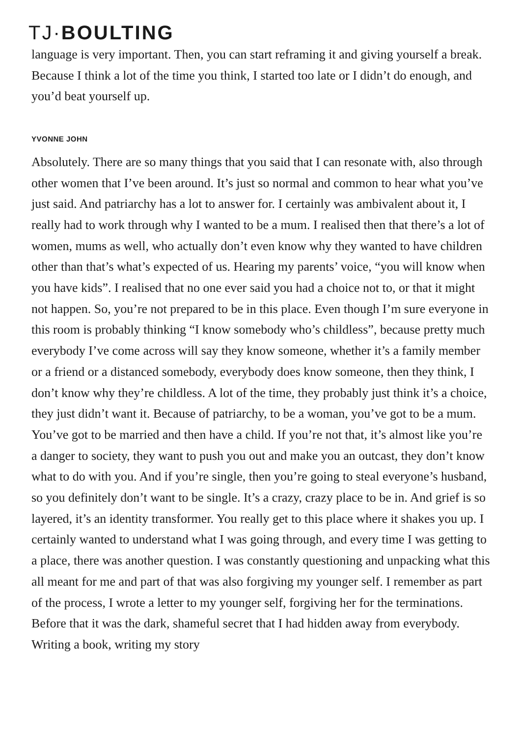TJ·BOULTING
language is very important. Then, you can start reframing it and giving yourself a break. Because I think a lot of the time you think, I started too late or I didn’t do enough, and you’d beat yourself up.
YVONNE JOHN
Absolutely. There are so many things that you said that I can resonate with, also through other women that I’ve been around. It’s just so normal and common to hear what you’ve just said. And patriarchy has a lot to answer for. I certainly was ambivalent about it, I really had to work through why I wanted to be a mum. I realised then that there’s a lot of women, mums as well, who actually don’t even know why they wanted to have children other than that’s what’s expected of us. Hearing my parents’ voice, “you will know when you have kids”. I realised that no one ever said you had a choice not to, or that it might not happen. So, you’re not prepared to be in this place. Even though I’m sure everyone in this room is probably thinking “I know somebody who’s childless”, because pretty much everybody I’ve come across will say they know someone, whether it’s a family member or a friend or a distanced somebody, everybody does know someone, then they think, I don’t know why they’re childless. A lot of the time, they probably just think it’s a choice, they just didn’t want it. Because of patriarchy, to be a woman, you’ve got to be a mum. You’ve got to be married and then have a child. If you’re not that, it’s almost like you’re a danger to society, they want to push you out and make you an outcast, they don’t know what to do with you. And if you’re single, then you’re going to steal everyone’s husband, so you definitely don’t want to be single. It’s a crazy, crazy place to be in. And grief is so layered, it’s an identity transformer. You really get to this place where it shakes you up. I certainly wanted to understand what I was going through, and every time I was getting to a place, there was another question. I was constantly questioning and unpacking what this all meant for me and part of that was also forgiving my younger self. I remember as part of the process, I wrote a letter to my younger self, forgiving her for the terminations. Before that it was the dark, shameful secret that I had hidden away from everybody. Writing a book, writing my story